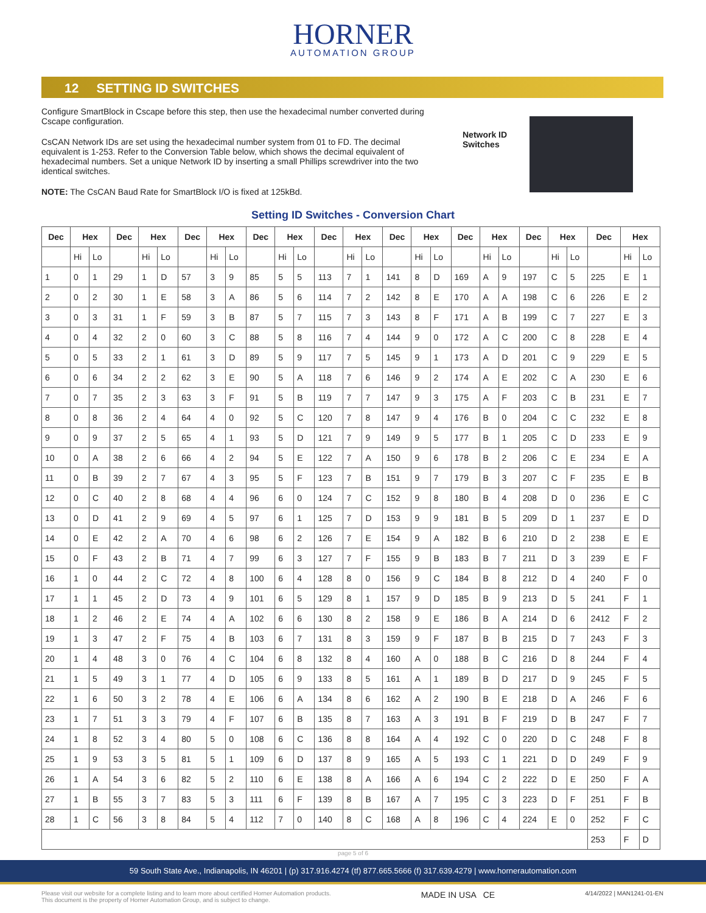HORNER
AUTOMATION GROUP
12 SETTING ID SWITCHES
Configure SmartBlock in Cscape before this step, then use the hexadecimal number converted during Cscape configuration.
CsCAN Network IDs are set using the hexadecimal number system from 01 to FD. The decimal equivalent is 1-253. Refer to the Conversion Table below, which shows the decimal equivalent of hexadecimal numbers. Set a unique Network ID by inserting a small Phillips screwdriver into the two identical switches.
NOTE: The CsCAN Baud Rate for SmartBlock I/O is fixed at 125kBd.
Network ID Switches
Setting ID Switches - Conversion Chart
| Dec | Hex | | Dec | Hex | | Dec | Hex | | Dec | Hex | | Dec | Hex | | Dec | Hex | | Dec | Hex | | Dec | Hex | | Dec | Hex | |
| --- | --- | --- | --- | --- | --- | --- | --- | --- | --- | --- | --- | --- | --- | --- | --- | --- | --- | --- | --- | --- | --- | --- | --- | --- | --- | --- |
| | Hi | Lo | | Hi | Lo | | Hi | Lo | | Hi | Lo | | Hi | Lo | | Hi | Lo | | Hi | Lo | | Hi | Lo | | Hi | Lo |
| 1 | 0 | 1 | 29 | 1 | D | 57 | 3 | 9 | 85 | 5 | 5 | 113 | 7 | 1 | 141 | 8 | D | 169 | A | 9 | 197 | C | 5 | 225 | E | 1 |
| 2 | 0 | 2 | 30 | 1 | E | 58 | 3 | A | 86 | 5 | 6 | 114 | 7 | 2 | 142 | 8 | E | 170 | A | A | 198 | C | 6 | 226 | E | 2 |
| 3 | 0 | 3 | 31 | 1 | F | 59 | 3 | B | 87 | 5 | 7 | 115 | 7 | 3 | 143 | 8 | F | 171 | A | B | 199 | C | 7 | 227 | E | 3 |
| 4 | 0 | 4 | 32 | 2 | 0 | 60 | 3 | C | 88 | 5 | 8 | 116 | 7 | 4 | 144 | 9 | 0 | 172 | A | C | 200 | C | 8 | 228 | E | 4 |
| 5 | 0 | 5 | 33 | 2 | 1 | 61 | 3 | D | 89 | 5 | 9 | 117 | 7 | 5 | 145 | 9 | 1 | 173 | A | D | 201 | C | 9 | 229 | E | 5 |
| 6 | 0 | 6 | 34 | 2 | 2 | 62 | 3 | E | 90 | 5 | A | 118 | 7 | 6 | 146 | 9 | 2 | 174 | A | E | 202 | C | A | 230 | E | 6 |
| 7 | 0 | 7 | 35 | 2 | 3 | 63 | 3 | F | 91 | 5 | B | 119 | 7 | 7 | 147 | 9 | 3 | 175 | A | F | 203 | C | B | 231 | E | 7 |
| 8 | 0 | 8 | 36 | 2 | 4 | 64 | 4 | 0 | 92 | 5 | C | 120 | 7 | 8 | 147 | 9 | 4 | 176 | B | 0 | 204 | C | C | 232 | E | 8 |
| 9 | 0 | 9 | 37 | 2 | 5 | 65 | 4 | 1 | 93 | 5 | D | 121 | 7 | 9 | 149 | 9 | 5 | 177 | B | 1 | 205 | C | D | 233 | E | 9 |
| 10 | 0 | A | 38 | 2 | 6 | 66 | 4 | 2 | 94 | 5 | E | 122 | 7 | A | 150 | 9 | 6 | 178 | B | 2 | 206 | C | E | 234 | E | A |
| 11 | 0 | B | 39 | 2 | 7 | 67 | 4 | 3 | 95 | 5 | F | 123 | 7 | B | 151 | 9 | 7 | 179 | B | 3 | 207 | C | F | 235 | E | B |
| 12 | 0 | C | 40 | 2 | 8 | 68 | 4 | 4 | 96 | 6 | 0 | 124 | 7 | C | 152 | 9 | 8 | 180 | B | 4 | 208 | D | 0 | 236 | E | C |
| 13 | 0 | D | 41 | 2 | 9 | 69 | 4 | 5 | 97 | 6 | 1 | 125 | 7 | D | 153 | 9 | 9 | 181 | B | 5 | 209 | D | 1 | 237 | E | D |
| 14 | 0 | E | 42 | 2 | A | 70 | 4 | 6 | 98 | 6 | 2 | 126 | 7 | E | 154 | 9 | A | 182 | B | 6 | 210 | D | 2 | 238 | E | E |
| 15 | 0 | F | 43 | 2 | B | 71 | 4 | 7 | 99 | 6 | 3 | 127 | 7 | F | 155 | 9 | B | 183 | B | 7 | 211 | D | 3 | 239 | E | F |
| 16 | 1 | 0 | 44 | 2 | C | 72 | 4 | 8 | 100 | 6 | 4 | 128 | 8 | 0 | 156 | 9 | C | 184 | B | 8 | 212 | D | 4 | 240 | F | 0 |
| 17 | 1 | 1 | 45 | 2 | D | 73 | 4 | 9 | 101 | 6 | 5 | 129 | 8 | 1 | 157 | 9 | D | 185 | B | 9 | 213 | D | 5 | 241 | F | 1 |
| 18 | 1 | 2 | 46 | 2 | E | 74 | 4 | A | 102 | 6 | 6 | 130 | 8 | 2 | 158 | 9 | E | 186 | B | A | 214 | D | 6 | 2412 | F | 2 |
| 19 | 1 | 3 | 47 | 2 | F | 75 | 4 | B | 103 | 6 | 7 | 131 | 8 | 3 | 159 | 9 | F | 187 | B | B | 215 | D | 7 | 243 | F | 3 |
| 20 | 1 | 4 | 48 | 3 | 0 | 76 | 4 | C | 104 | 6 | 8 | 132 | 8 | 4 | 160 | A | 0 | 188 | B | C | 216 | D | 8 | 244 | F | 4 |
| 21 | 1 | 5 | 49 | 3 | 1 | 77 | 4 | D | 105 | 6 | 9 | 133 | 8 | 5 | 161 | A | 1 | 189 | B | D | 217 | D | 9 | 245 | F | 5 |
| 22 | 1 | 6 | 50 | 3 | 2 | 78 | 4 | E | 106 | 6 | A | 134 | 8 | 6 | 162 | A | 2 | 190 | B | E | 218 | D | A | 246 | F | 6 |
| 23 | 1 | 7 | 51 | 3 | 3 | 79 | 4 | F | 107 | 6 | B | 135 | 8 | 7 | 163 | A | 3 | 191 | B | F | 219 | D | B | 247 | F | 7 |
| 24 | 1 | 8 | 52 | 3 | 4 | 80 | 5 | 0 | 108 | 6 | C | 136 | 8 | 8 | 164 | A | 4 | 192 | C | 0 | 220 | D | C | 248 | F | 8 |
| 25 | 1 | 9 | 53 | 3 | 5 | 81 | 5 | 1 | 109 | 6 | D | 137 | 8 | 9 | 165 | A | 5 | 193 | C | 1 | 221 | D | D | 249 | F | 9 |
| 26 | 1 | A | 54 | 3 | 6 | 82 | 5 | 2 | 110 | 6 | E | 138 | 8 | A | 166 | A | 6 | 194 | C | 2 | 222 | D | E | 250 | F | A |
| 27 | 1 | B | 55 | 3 | 7 | 83 | 5 | 3 | 111 | 6 | F | 139 | 8 | B | 167 | A | 7 | 195 | C | 3 | 223 | D | F | 251 | F | B |
| 28 | 1 | C | 56 | 3 | 8 | 84 | 5 | 4 | 112 | 7 | 0 | 140 | 8 | C | 168 | A | 8 | 196 | C | 4 | 224 | E | 0 | 252 | F | C |
| | | | | | | | | | | | | | | | | | | | | | | | | 253 | F | D |
page 5 of 6
59 South State Ave., Indianapolis, IN 46201 | (p) 317.916.4274 (tf) 877.665.5666 (f) 317.639.4279 | www.hornerautomation.com
Please visit our website for a complete listing and to learn more about certified Horner Automation products.
This document is the property of Horner Automation Group, and is subject to change.
MADE IN USA CE
4/14/2022 | MAN1241-01-EN